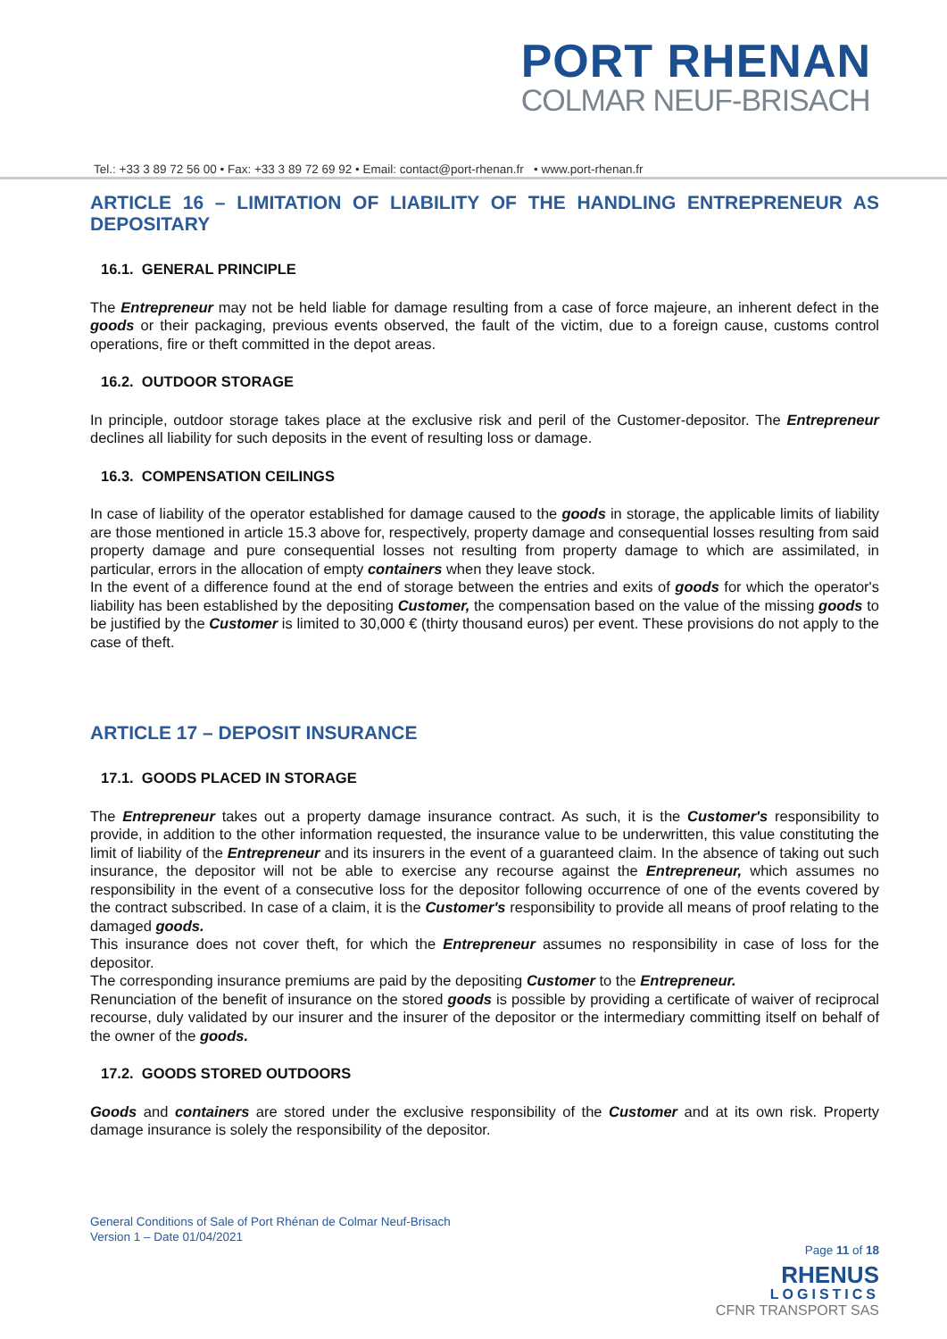PORT RHENAN
COLMAR NEUF-BRISACH
Tel.: +33 3 89 72 56 00 • Fax: +33 3 89 72 69 92 • Email: contact@port-rhenan.fr • www.port-rhenan.fr
ARTICLE 16 – LIMITATION OF LIABILITY OF THE HANDLING ENTREPRENEUR AS DEPOSITARY
16.1. GENERAL PRINCIPLE
The Entrepreneur may not be held liable for damage resulting from a case of force majeure, an inherent defect in the goods or their packaging, previous events observed, the fault of the victim, due to a foreign cause, customs control operations, fire or theft committed in the depot areas.
16.2. OUTDOOR STORAGE
In principle, outdoor storage takes place at the exclusive risk and peril of the Customer-depositor. The Entrepreneur declines all liability for such deposits in the event of resulting loss or damage.
16.3. COMPENSATION CEILINGS
In case of liability of the operator established for damage caused to the goods in storage, the applicable limits of liability are those mentioned in article 15.3 above for, respectively, property damage and consequential losses resulting from said property damage and pure consequential losses not resulting from property damage to which are assimilated, in particular, errors in the allocation of empty containers when they leave stock.
In the event of a difference found at the end of storage between the entries and exits of goods for which the operator's liability has been established by the depositing Customer, the compensation based on the value of the missing goods to be justified by the Customer is limited to 30,000 € (thirty thousand euros) per event. These provisions do not apply to the case of theft.
ARTICLE 17 – DEPOSIT INSURANCE
17.1. GOODS PLACED IN STORAGE
The Entrepreneur takes out a property damage insurance contract. As such, it is the Customer's responsibility to provide, in addition to the other information requested, the insurance value to be underwritten, this value constituting the limit of liability of the Entrepreneur and its insurers in the event of a guaranteed claim. In the absence of taking out such insurance, the depositor will not be able to exercise any recourse against the Entrepreneur, which assumes no responsibility in the event of a consecutive loss for the depositor following occurrence of one of the events covered by the contract subscribed. In case of a claim, it is the Customer's responsibility to provide all means of proof relating to the damaged goods.
This insurance does not cover theft, for which the Entrepreneur assumes no responsibility in case of loss for the depositor.
The corresponding insurance premiums are paid by the depositing Customer to the Entrepreneur.
Renunciation of the benefit of insurance on the stored goods is possible by providing a certificate of waiver of reciprocal recourse, duly validated by our insurer and the insurer of the depositor or the intermediary committing itself on behalf of the owner of the goods.
17.2. GOODS STORED OUTDOORS
Goods and containers are stored under the exclusive responsibility of the Customer and at its own risk. Property damage insurance is solely the responsibility of the depositor.
General Conditions of Sale of Port Rhénan de Colmar Neuf-Brisach
Version 1 – Date 01/04/2021
Page 11 of 18
RHENUS
LOGISTICS
CFNR TRANSPORT SAS